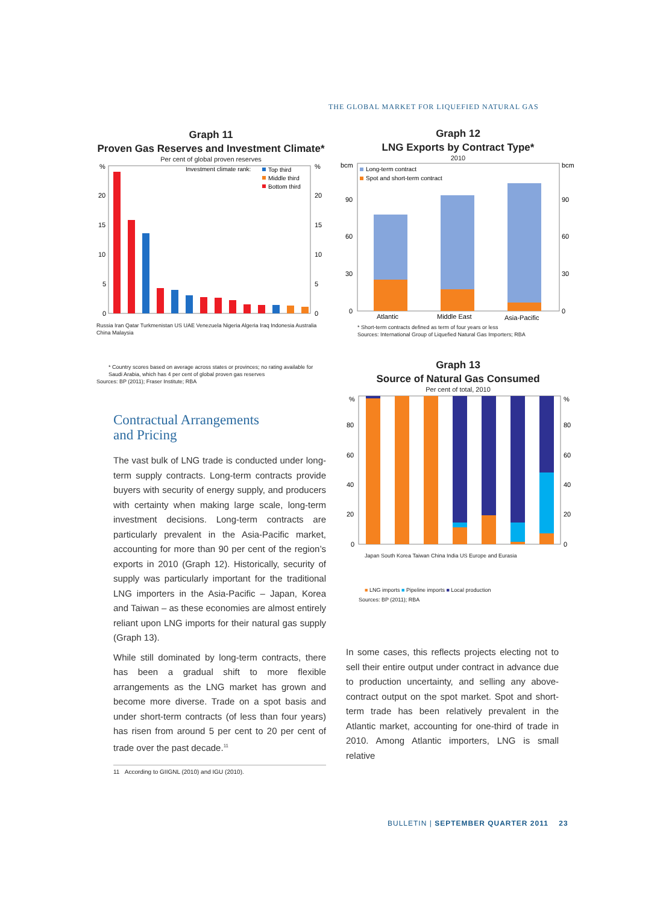THE GLOBAL MARKET FOR LIQUEFIED NATURAL GAS
Graph 11
Proven Gas Reserves and Investment Climate*
Per cent of global proven reserves
%
%
20
15
10
5
0
20
15
10
5
0
Investment climate rank:
Top third
Middle third
Bottom third
Russia Iran Qatar Turkmenistan US UAE Venezuela Nigeria Algeria Iraq Indonesia Australia China Malaysia
* Country scores based on average across states or provinces; no rating available for Saudi Arabia, which has 4 per cent of global proven gas reserves
Sources: BP (2011); Fraser Institute; RBA
Graph 12
LNG Exports by Contract Type*
2010
bcm
bcm
90
60
30
0
90
60
30
0
Long-term contract
Spot and short-term contract
Atlantic
Middle East
Asia-Pacific
* Short-term contracts defined as term of four years or less
Sources: International Group of Liquefied Natural Gas Importers; RBA
Graph 13
Source of Natural Gas Consumed
Per cent of total, 2010
%
%
80
60
40
20
0
80
60
40
20
0
Japan South Korea Taiwan China India US Europe and Eurasia
■ LNG imports ■ Pipeline imports ■ Local production
Sources: BP (2011); RBA
Contractual Arrangements
and Pricing
The vast bulk of LNG trade is conducted under long-term supply contracts. Long-term contracts provide buyers with security of energy supply, and producers with certainty when making large scale, long-term investment decisions. Long-term contracts are particularly prevalent in the Asia-Pacific market, accounting for more than 90 per cent of the region’s exports in 2010 (Graph 12). Historically, security of supply was particularly important for the traditional LNG importers in the Asia-Pacific – Japan, Korea and Taiwan – as these economies are almost entirely reliant upon LNG imports for their natural gas supply (Graph 13).
While still dominated by long-term contracts, there has been a gradual shift to more flexible arrangements as the LNG market has grown and become more diverse. Trade on a spot basis and under short-term contracts (of less than four years) has risen from around 5 per cent to 20 per cent of trade over the past decade.<sup>11</sup>
In some cases, this reflects projects electing not to sell their entire output under contract in advance due to production uncertainty, and selling any above-contract output on the spot market. Spot and short-term trade has been relatively prevalent in the Atlantic market, accounting for one-third of trade in 2010. Among Atlantic importers, LNG is small relative
11 According to GIIGNL (2010) and IGU (2010).
BULLETIN | SEPTEMBER QUARTER 2011 23